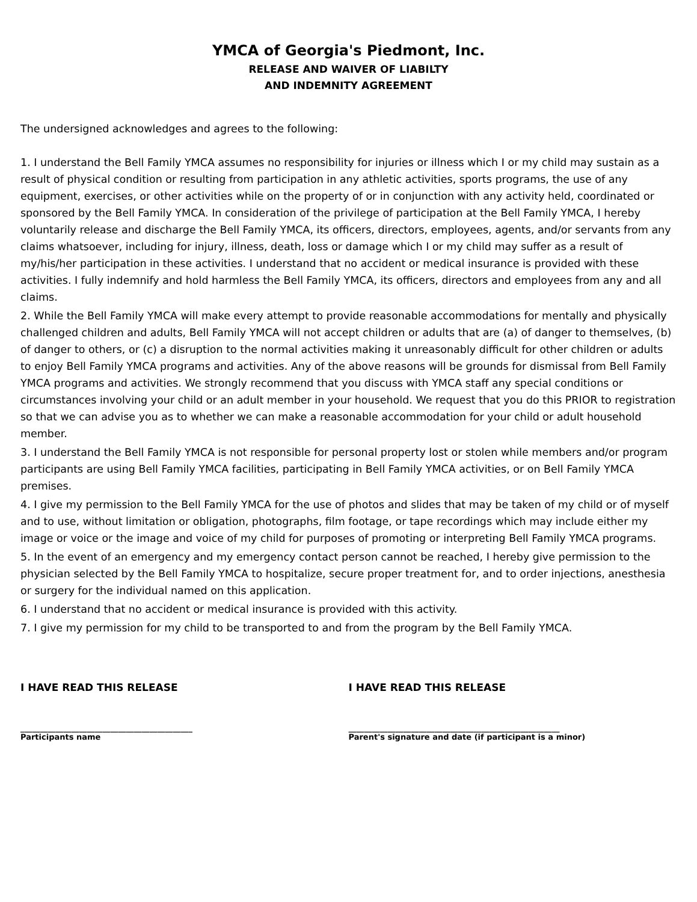YMCA of Georgia's Piedmont, Inc.
RELEASE AND WAIVER OF LIABILTY
AND INDEMNITY AGREEMENT
The undersigned acknowledges and agrees to the following:
1. I understand the Bell Family YMCA assumes no responsibility for injuries or illness which I or my child may sustain as a result of physical condition or resulting from participation in any athletic activities, sports programs, the use of any equipment, exercises, or other activities while on the property of or in conjunction with any activity held, coordinated or sponsored by the Bell Family YMCA. In consideration of the privilege of participation at the Bell Family YMCA, I hereby voluntarily release and discharge the Bell Family YMCA, its officers, directors, employees, agents, and/or servants from any claims whatsoever, including for injury, illness, death, loss or damage which I or my child may suffer as a result of my/his/her participation in these activities. I understand that no accident or medical insurance is provided with these activities. I fully indemnify and hold harmless the Bell Family YMCA, its officers, directors and employees from any and all claims.
2. While the Bell Family YMCA will make every attempt to provide reasonable accommodations for mentally and physically challenged children and adults, Bell Family YMCA will not accept children or adults that are (a) of danger to themselves, (b) of danger to others, or (c) a disruption to the normal activities making it unreasonably difficult for other children or adults to enjoy Bell Family YMCA programs and activities. Any of the above reasons will be grounds for dismissal from Bell Family YMCA programs and activities. We strongly recommend that you discuss with YMCA staff any special conditions or circumstances involving your child or an adult member in your household. We request that you do this PRIOR to registration so that we can advise you as to whether we can make a reasonable accommodation for your child or adult household member.
3. I understand the Bell Family YMCA is not responsible for personal property lost or stolen while members and/or program participants are using Bell Family YMCA facilities, participating in Bell Family YMCA activities, or on Bell Family YMCA premises.
4. I give my permission to the Bell Family YMCA for the use of photos and slides that may be taken of my child or of myself and to use, without limitation or obligation, photographs, film footage, or tape recordings which may include either my image or voice or the image and voice of my child for purposes of promoting or interpreting Bell Family YMCA programs.
5. In the event of an emergency and my emergency contact person cannot be reached, I hereby give permission to the physician selected by the Bell Family YMCA to hospitalize, secure proper treatment for, and to order injections, anesthesia or surgery for the individual named on this application.
6. I understand that no accident or medical insurance is provided with this activity.
7. I give my permission for my child to be transported to and from the program by the Bell Family YMCA.
I HAVE READ THIS RELEASE
____________________________________________
Participants name
I HAVE READ THIS RELEASE
______________________________________________________
Parent's signature and date (if participant is a minor)